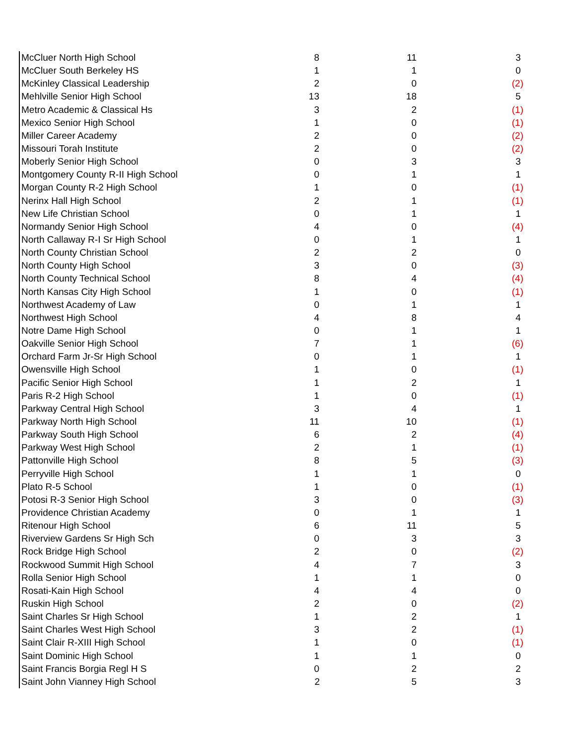| McCluer North High School | 8 | 11 | 3 |
| McCluer South Berkeley HS | 1 | 1 | 0 |
| McKinley Classical Leadership | 2 | 0 | (2) |
| Mehlville Senior High School | 13 | 18 | 5 |
| Metro Academic & Classical Hs | 3 | 2 | (1) |
| Mexico Senior High School | 1 | 0 | (1) |
| Miller Career Academy | 2 | 0 | (2) |
| Missouri Torah Institute | 2 | 0 | (2) |
| Moberly Senior High School | 0 | 3 | 3 |
| Montgomery County R-II High School | 0 | 1 | 1 |
| Morgan County R-2 High School | 1 | 0 | (1) |
| Nerinx Hall High School | 2 | 1 | (1) |
| New Life Christian School | 0 | 1 | 1 |
| Normandy Senior High School | 4 | 0 | (4) |
| North Callaway R-I Sr High School | 0 | 1 | 1 |
| North County Christian School | 2 | 2 | 0 |
| North County High School | 3 | 0 | (3) |
| North County Technical School | 8 | 4 | (4) |
| North Kansas City High School | 1 | 0 | (1) |
| Northwest Academy of Law | 0 | 1 | 1 |
| Northwest High School | 4 | 8 | 4 |
| Notre Dame High School | 0 | 1 | 1 |
| Oakville Senior High School | 7 | 1 | (6) |
| Orchard Farm Jr-Sr High School | 0 | 1 | 1 |
| Owensville High School | 1 | 0 | (1) |
| Pacific Senior High School | 1 | 2 | 1 |
| Paris R-2 High School | 1 | 0 | (1) |
| Parkway Central High School | 3 | 4 | 1 |
| Parkway North High School | 11 | 10 | (1) |
| Parkway South High School | 6 | 2 | (4) |
| Parkway West High School | 2 | 1 | (1) |
| Pattonville High School | 8 | 5 | (3) |
| Perryville High School | 1 | 1 | 0 |
| Plato R-5 School | 1 | 0 | (1) |
| Potosi R-3 Senior High School | 3 | 0 | (3) |
| Providence Christian Academy | 0 | 1 | 1 |
| Ritenour High School | 6 | 11 | 5 |
| Riverview Gardens Sr High Sch | 0 | 3 | 3 |
| Rock Bridge High School | 2 | 0 | (2) |
| Rockwood Summit High School | 4 | 7 | 3 |
| Rolla Senior High School | 1 | 1 | 0 |
| Rosati-Kain High School | 4 | 4 | 0 |
| Ruskin High School | 2 | 0 | (2) |
| Saint Charles Sr High School | 1 | 2 | 1 |
| Saint Charles West High School | 3 | 2 | (1) |
| Saint Clair R-XIII High School | 1 | 0 | (1) |
| Saint Dominic High School | 1 | 1 | 0 |
| Saint Francis Borgia Regl H S | 0 | 2 | 2 |
| Saint John Vianney High School | 2 | 5 | 3 |